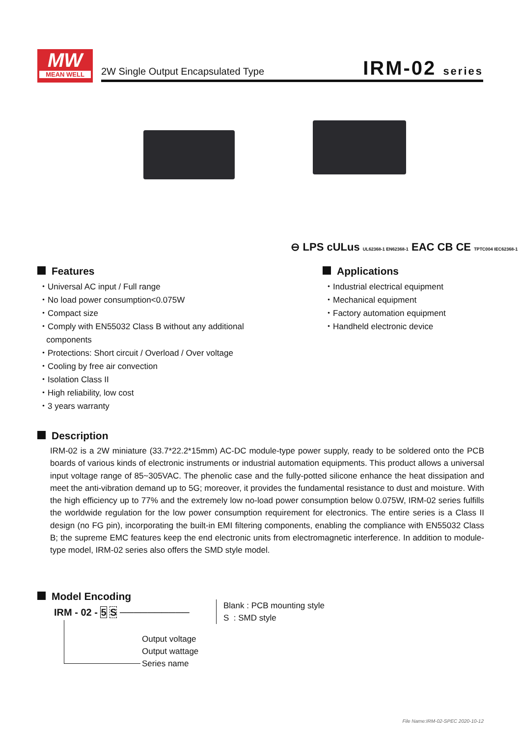MW
MEAN WELL
2W Single Output Encapsulated Type
IRM-02 series
⊖ LPS cULus UL62368-1 EN62368-1 EAC CB CE TPTC004 IEC62368-1
Features
・Universal AC input / Full range
・No load power consumption<0.075W
・Compact size
・Comply with EN55032 Class B without any additional
components
・Protections: Short circuit / Overload / Over voltage
・Cooling by free air convection
・Isolation Class II
・High reliability, low cost
・3 years warranty
Applications
・Industrial electrical equipment
・Mechanical equipment
・Factory automation equipment
・Handheld electronic device
Description
IRM-02 is a 2W miniature (33.7*22.2*15mm) AC-DC module-type power supply, ready to be soldered onto the PCB boards of various kinds of electronic instruments or industrial automation equipments. This product allows a universal input voltage range of 85~305VAC. The phenolic case and the fully-potted silicone enhance the heat dissipation and meet the anti-vibration demand up to 5G; moreover, it provides the fundamental resistance to dust and moisture. With the high efficiency up to 77% and the extremely low no-load power consumption below 0.075W, IRM-02 series fulfills the worldwide regulation for the low power consumption requirement for electronics. The entire series is a Class II design (no FG pin), incorporating the built-in EMI filtering components, enabling the compliance with EN55032 Class B; the supreme EMC features keep the end electronic units from electromagnetic interference. In addition to module-type model, IRM-02 series also offers the SMD style model.
Model Encoding
IRM - 02 - 5 S ──────────
Blank : PCB mounting style
S : SMD style
Output voltage
Output wattage
Series name
File Name:IRM-02-SPEC 2020-10-12